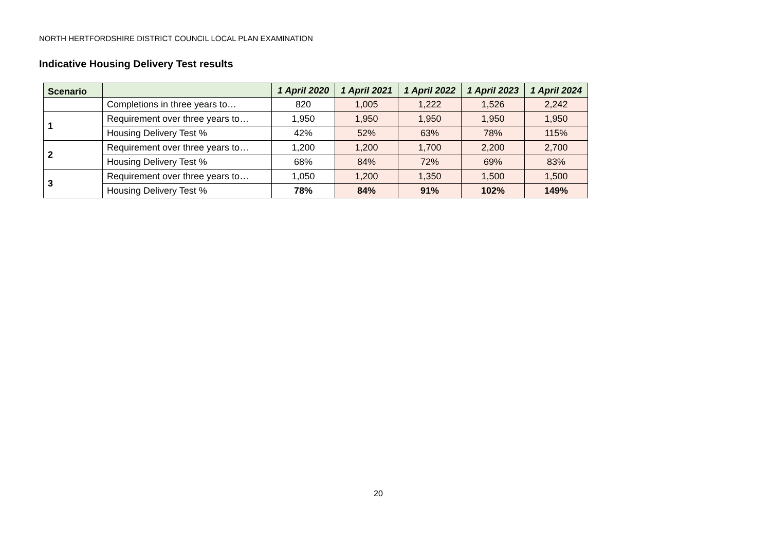NORTH HERTFORDSHIRE DISTRICT COUNCIL LOCAL PLAN EXAMINATION
Indicative Housing Delivery Test results
| Scenario | | 1 April 2020 | 1 April 2021 | 1 April 2022 | 1 April 2023 | 1 April 2024 |
| --- | --- | --- | --- | --- | --- | --- |
| | Completions in three years to… | 820 | 1,005 | 1,222 | 1,526 | 2,242 |
| 1 | Requirement over three years to… | 1,950 | 1,950 | 1,950 | 1,950 | 1,950 |
| | Housing Delivery Test % | 42% | 52% | 63% | 78% | 115% |
| 2 | Requirement over three years to… | 1,200 | 1,200 | 1,700 | 2,200 | 2,700 |
| | Housing Delivery Test % | 68% | 84% | 72% | 69% | 83% |
| 3 | Requirement over three years to… | 1,050 | 1,200 | 1,350 | 1,500 | 1,500 |
| | Housing Delivery Test % | 78% | 84% | 91% | 102% | 149% |
20